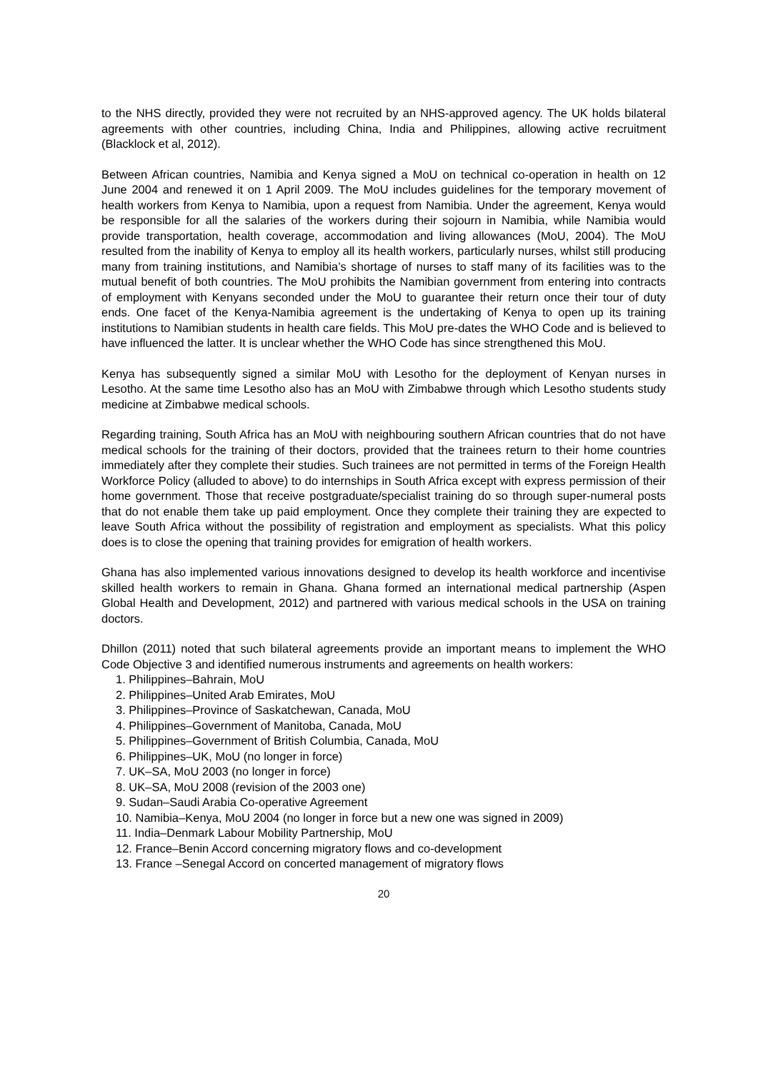to the NHS directly, provided they were not recruited by an NHS-approved agency. The UK holds bilateral agreements with other countries, including China, India and Philippines, allowing active recruitment (Blacklock et al, 2012).
Between African countries, Namibia and Kenya signed a MoU on technical co-operation in health on 12 June 2004 and renewed it on 1 April 2009. The MoU includes guidelines for the temporary movement of health workers from Kenya to Namibia, upon a request from Namibia. Under the agreement, Kenya would be responsible for all the salaries of the workers during their sojourn in Namibia, while Namibia would provide transportation, health coverage, accommodation and living allowances (MoU, 2004). The MoU resulted from the inability of Kenya to employ all its health workers, particularly nurses, whilst still producing many from training institutions, and Namibia’s shortage of nurses to staff many of its facilities was to the mutual benefit of both countries. The MoU prohibits the Namibian government from entering into contracts of employment with Kenyans seconded under the MoU to guarantee their return once their tour of duty ends. One facet of the Kenya-Namibia agreement is the undertaking of Kenya to open up its training institutions to Namibian students in health care fields. This MoU pre-dates the WHO Code and is believed to have influenced the latter. It is unclear whether the WHO Code has since strengthened this MoU.
Kenya has subsequently signed a similar MoU with Lesotho for the deployment of Kenyan nurses in Lesotho. At the same time Lesotho also has an MoU with Zimbabwe through which Lesotho students study medicine at Zimbabwe medical schools.
Regarding training, South Africa has an MoU with neighbouring southern African countries that do not have medical schools for the training of their doctors, provided that the trainees return to their home countries immediately after they complete their studies. Such trainees are not permitted in terms of the Foreign Health Workforce Policy (alluded to above) to do internships in South Africa except with express permission of their home government. Those that receive postgraduate/specialist training do so through super-numeral posts that do not enable them take up paid employment. Once they complete their training they are expected to leave South Africa without the possibility of registration and employment as specialists. What this policy does is to close the opening that training provides for emigration of health workers.
Ghana has also implemented various innovations designed to develop its health workforce and incentivise skilled health workers to remain in Ghana. Ghana formed an international medical partnership (Aspen Global Health and Development, 2012) and partnered with various medical schools in the USA on training doctors.
Dhillon (2011) noted that such bilateral agreements provide an important means to implement the WHO Code Objective 3 and identified numerous instruments and agreements on health workers:
1. Philippines–Bahrain, MoU
2. Philippines–United Arab Emirates, MoU
3. Philippines–Province of Saskatchewan, Canada, MoU
4. Philippines–Government of Manitoba, Canada, MoU
5. Philippines–Government of British Columbia, Canada, MoU
6. Philippines–UK, MoU (no longer in force)
7. UK–SA, MoU 2003 (no longer in force)
8. UK–SA, MoU 2008 (revision of the 2003 one)
9. Sudan–Saudi Arabia Co-operative Agreement
10. Namibia–Kenya, MoU 2004 (no longer in force but a new one was signed in 2009)
11. India–Denmark Labour Mobility Partnership, MoU
12. France–Benin Accord concerning migratory flows and co-development
13. France –Senegal Accord on concerted management of migratory flows
20